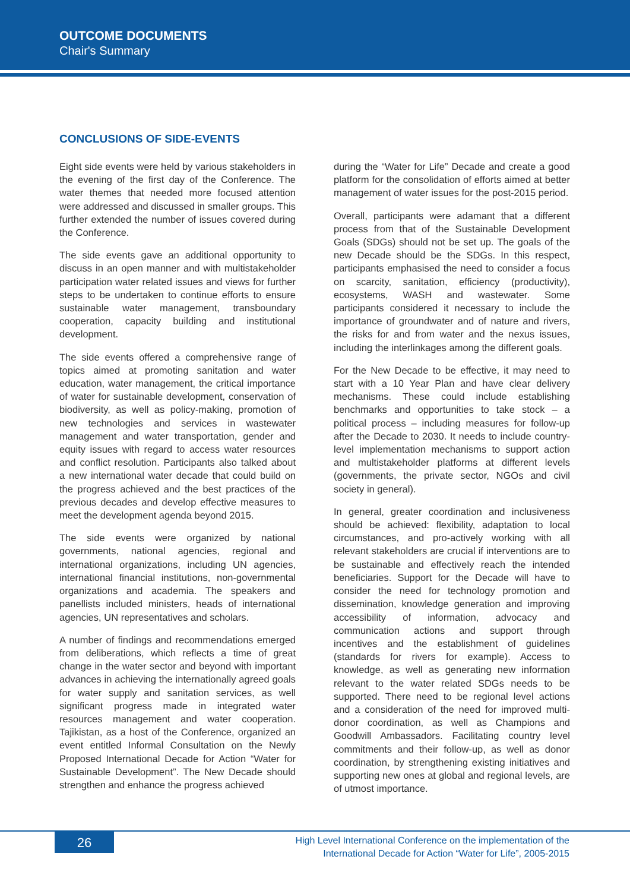OUTCOME DOCUMENTS
Chair's Summary
CONCLUSIONS OF SIDE-EVENTS
Eight side events were held by various stakeholders in the evening of the first day of the Conference. The water themes that needed more focused attention were addressed and discussed in smaller groups. This further extended the number of issues covered during the Conference.
The side events gave an additional opportunity to discuss in an open manner and with multistakeholder participation water related issues and views for further steps to be undertaken to continue efforts to ensure sustainable water management, transboundary cooperation, capacity building and institutional development.
The side events offered a comprehensive range of topics aimed at promoting sanitation and water education, water management, the critical importance of water for sustainable development, conservation of biodiversity, as well as policy-making, promotion of new technologies and services in wastewater management and water transportation, gender and equity issues with regard to access water resources and conflict resolution. Participants also talked about a new international water decade that could build on the progress achieved and the best practices of the previous decades and develop effective measures to meet the development agenda beyond 2015.
The side events were organized by national governments, national agencies, regional and international organizations, including UN agencies, international financial institutions, non-governmental organizations and academia. The speakers and panellists included ministers, heads of international agencies, UN representatives and scholars.
A number of findings and recommendations emerged from deliberations, which reflects a time of great change in the water sector and beyond with important advances in achieving the internationally agreed goals for water supply and sanitation services, as well significant progress made in integrated water resources management and water cooperation. Tajikistan, as a host of the Conference, organized an event entitled Informal Consultation on the Newly Proposed International Decade for Action “Water for Sustainable Development”. The New Decade should strengthen and enhance the progress achieved
during the “Water for Life” Decade and create a good platform for the consolidation of efforts aimed at better management of water issues for the post-2015 period.
Overall, participants were adamant that a different process from that of the Sustainable Development Goals (SDGs) should not be set up. The goals of the new Decade should be the SDGs. In this respect, participants emphasised the need to consider a focus on scarcity, sanitation, efficiency (productivity), ecosystems, WASH and wastewater. Some participants considered it necessary to include the importance of groundwater and of nature and rivers, the risks for and from water and the nexus issues, including the interlinkages among the different goals.
For the New Decade to be effective, it may need to start with a 10 Year Plan and have clear delivery mechanisms. These could include establishing benchmarks and opportunities to take stock – a political process – including measures for follow-up after the Decade to 2030. It needs to include country-level implementation mechanisms to support action and multistakeholder platforms at different levels (governments, the private sector, NGOs and civil society in general).
In general, greater coordination and inclusiveness should be achieved: flexibility, adaptation to local circumstances, and pro-actively working with all relevant stakeholders are crucial if interventions are to be sustainable and effectively reach the intended beneficiaries. Support for the Decade will have to consider the need for technology promotion and dissemination, knowledge generation and improving accessibility of information, advocacy and communication actions and support through incentives and the establishment of guidelines (standards for rivers for example). Access to knowledge, as well as generating new information relevant to the water related SDGs needs to be supported. There need to be regional level actions and a consideration of the need for improved multi-donor coordination, as well as Champions and Goodwill Ambassadors. Facilitating country level commitments and their follow-up, as well as donor coordination, by strengthening existing initiatives and supporting new ones at global and regional levels, are of utmost importance.
26
High Level International Conference on the implementation of the
International Decade for Action “Water for Life”, 2005-2015